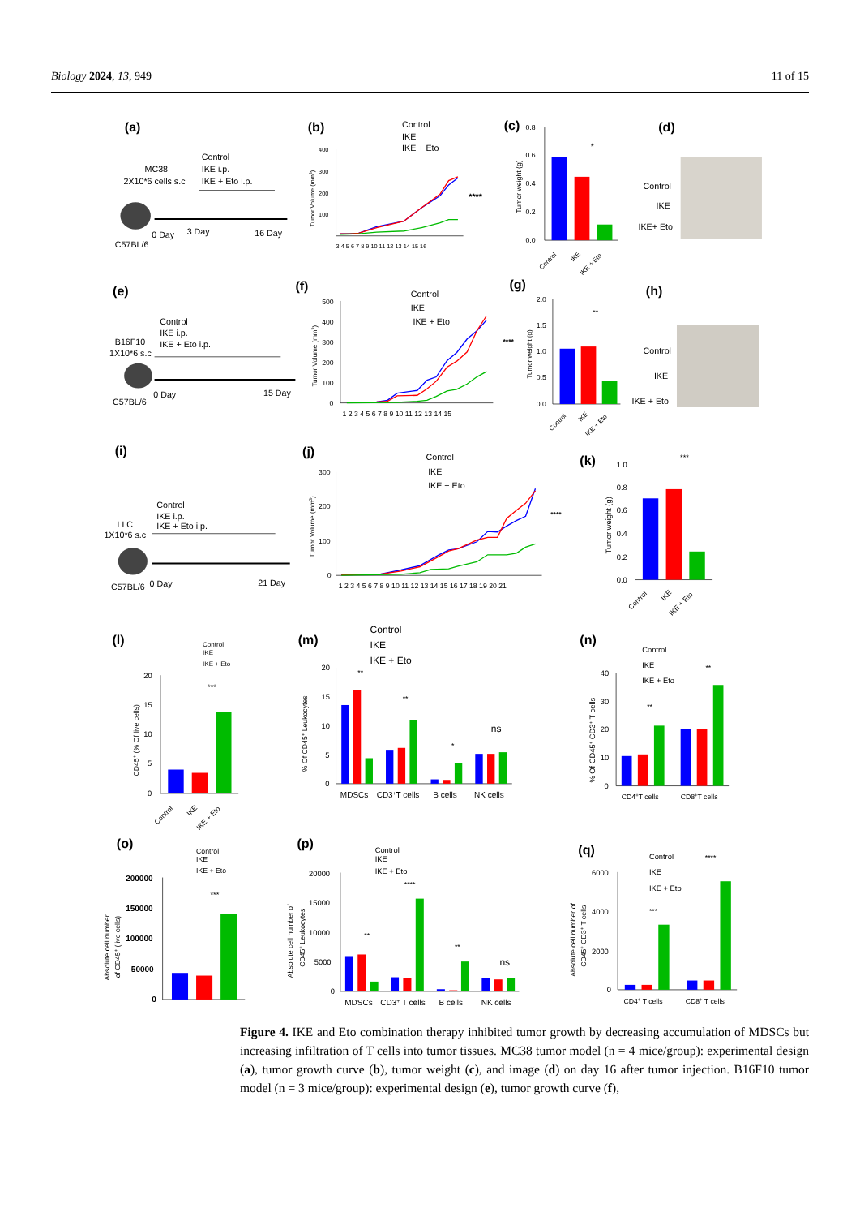Biology 2024, 13, 949 11 of 15
(a)
Control
IKE i.p.
IKE + Eto i.p.
MC38
2X10*6 cells s.c
0 Day
3 Day
16 Day
C57BL/6
(b)
Control
IKE
IKE + Eto
400
300
200
100
Tumor Volume (mm3)
****
3 4 5 6 7 8 9 10 11 12 13 14 15 16
(c)
0.8
0.6
0.4
0.2
0.0
Tumor weight (g)
*
Control
IKE
IKE + Eto
(d)
Control
IKE
IKE+ Eto
(e)
Control
IKE i.p.
IKE + Eto i.p.
B16F10
1X10*6 s.c
0 Day
15 Day
C57BL/6
(f)
Control
IKE
IKE + Eto
500
400
300
200
100
0
Tumor Volume (mm3)
****
1 2 3 4 5 6 7 8 9 10 11 12 13 14 15
(g)
2.0
1.5
1.0
0.5
0.0
Tumor weight (g)
**
Control
IKE
IKE + Eto
(h)
Control
IKE
IKE + Eto
(i)
Control
IKE i.p.
IKE + Eto i.p.
LLC
1X10*6 s.c
C57BL/6
0 Day
21 Day
(j)
Control
IKE
IKE + Eto
300
200
100
0
Tumor Volume (mm3)
****
1 2 3 4 5 6 7 8 9 10 11 12 13 14 15 16 17 18 19 20 21
(k)
1.0
0.8
0.6
0.4
0.2
0.0
Tumor weight (g)
***
Control
IKE
IKE + Eto
(l)
Control
IKE
IKE + Eto
20
15
10
5
0
CD45+ (% Of live cells)
***
Control
IKE
IKE + Eto
(m)
Control
IKE
IKE + Eto
20
15
10
5
0
% Of CD45+ Leukocytes
**
**
*
ns
MDSCs
CD3+T cells
B cells
NK cells
(n)
Control
IKE
IKE + Eto
40
30
20
10
0
% Of CD45+ CD3+ T cells
**
**
CD4+T cells
CD8+T cells
(o)
Control
IKE
IKE + Eto
200000
150000
100000
50000
0
Absolute cell number
of CD45+ (live cells)
***
(p)
Control
IKE
IKE + Eto
20000
15000
10000
5000
0
Absolute cell number of
CD45+ Leukocytes
**
****
**
ns
MDSCs
CD3+ T cells
B cells
NK cells
(q)
Control
IKE
IKE + Eto
6000
4000
2000
0
Absolute cell number of
CD45+ CD3+ T cells
***
****
CD4+ T cells
CD8+ T cells
Figure 4. IKE and Eto combination therapy inhibited tumor growth by decreasing accumulation of MDSCs but increasing infiltration of T cells into tumor tissues. MC38 tumor model (n = 4 mice/group): experimental design (a), tumor growth curve (b), tumor weight (c), and image (d) on day 16 after tumor injection. B16F10 tumor model (n = 3 mice/group): experimental design (e), tumor growth curve (f),